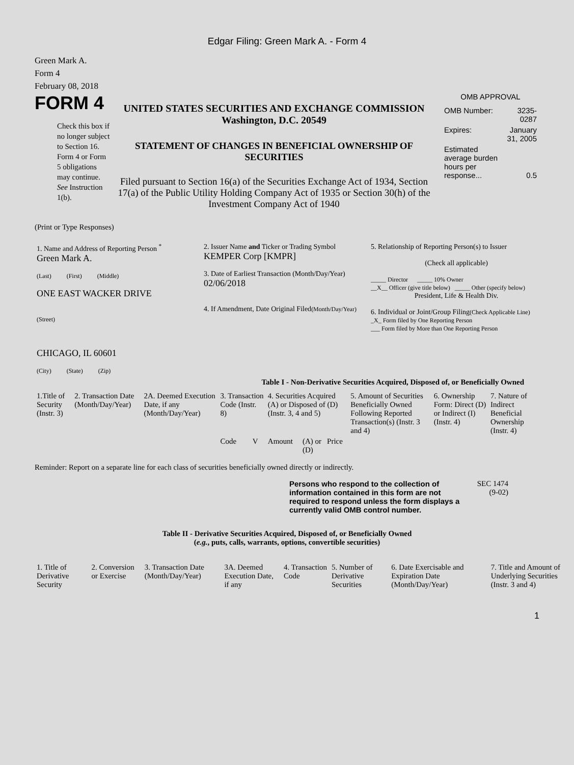Edgar Filing: Green Mark A. - Form 4
Green Mark A.
Form 4
February 08, 2018
FORM 4
Check this box if no longer subject to Section 16. Form 4 or Form 5 obligations may continue. See Instruction 1(b).
UNITED STATES SECURITIES AND EXCHANGE COMMISSION
Washington, D.C. 20549
STATEMENT OF CHANGES IN BENEFICIAL OWNERSHIP OF SECURITIES
Filed pursuant to Section 16(a) of the Securities Exchange Act of 1934, Section 17(a) of the Public Utility Holding Company Act of 1935 or Section 30(h) of the Investment Company Act of 1940
OMB APPROVAL
| OMB Number: | 3235-0287 |
| Expires: | January 31, 2005 |
| Estimated average burden hours per response... | 0.5 |
(Print or Type Responses)
| 1. Name and Address of Reporting Person <sup>*</sup> Green Mark A. (Last) (First) (Middle) ONE EAST WACKER DRIVE (Street) CHICAGO, IL 60601 (City) (State) (Zip) | 2. Issuer Name and Ticker or Trading Symbol KEMPER Corp [KMPR] 3. Date of Earliest Transaction (Month/Day/Year) 02/06/2018 4. If Amendment, Date Original Filed (Month/Day/Year) | 5. Relationship of Reporting Person(s) to Issuer (Check all applicable) _____ Director _____ 10% Owner __X__ Officer (give title below) _____ Other (specify below) President, Life & Health Div. 6. Individual or Joint/Group Filing (Check Applicable Line) _X_ Form filed by One Reporting Person ___ Form filed by More than One Reporting Person |
Table I - Non-Derivative Securities Acquired, Disposed of, or Beneficially Owned
| 1.Title of Security (Instr. 3) | 2. Transaction Date (Month/Day/Year) | 2A. Deemed Execution Date, if any (Month/Day/Year) | 3. Transaction Code (Instr. 8) | | 4. Securities Acquired (A) or Disposed of (D) (Instr. 3, 4 and 5) | | | 5. Amount of Securities Beneficially Owned Following Reported Transaction(s) (Instr. 3 and 4) | 6. Ownership Form: Direct (D) or Indirect (I) (Instr. 4) | 7. Nature of Indirect Beneficial Ownership (Instr. 4) |
| --- | --- | --- | --- | --- | --- | --- | --- | --- | --- | --- |
| | | | Code | V | Amount | (A) or (D) | Price | | | |
Reminder: Report on a separate line for each class of securities beneficially owned directly or indirectly.
Persons who respond to the collection of information contained in this form are not required to respond unless the form displays a currently valid OMB control number.
SEC 1474 (9-02)
Table II - Derivative Securities Acquired, Disposed of, or Beneficially Owned
(e.g., puts, calls, warrants, options, convertible securities)
| 1. Title of Derivative Security | 2. Conversion or Exercise | 3. Transaction Date (Month/Day/Year) | 3A. Deemed Execution Date, if any | 4. Transaction Code | 5. Number of Derivative Securities | 6. Date Exercisable and Expiration Date (Month/Day/Year) | 7. Title and Amount of Underlying Securities (Instr. 3 and 4) |
| --- | --- | --- | --- | --- | --- | --- | --- |
1